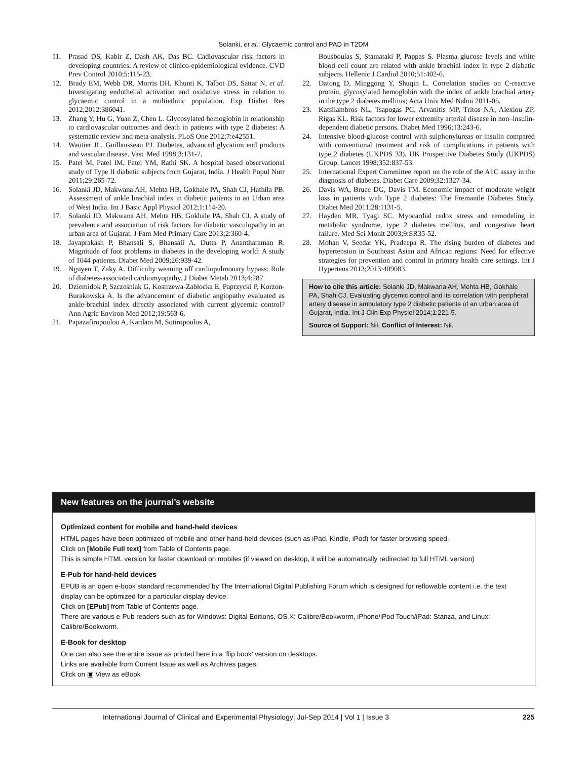Solanki, et al.: Glycaemic control and PAD in T2DM
11. Prasad DS, Kabir Z, Dash AK, Das BC. Cadiovascular risk factors in developing countries: A review of clinico-epidemiological evidence. CVD Prev Control 2010;5:115-23.
12. Brady EM, Webb DR, Morris DH, Khunti K, Talbot DS, Sattar N, et al. Investigating endothelial activation and oxidative stress in relation to glycaemic control in a multiethnic population. Exp Diabet Res 2012;2012:386041.
13. Zhang Y, Hu G, Yuan Z, Chen L. Glycosylated hemoglobin in relationship to cardiovascular outcomes and death in patients with type 2 diabetes: A systematic review and meta-analysis. PLoS One 2012;7:e42551.
14. Wautier JL, Guillausseau PJ. Diabetes, advanced glycation end products and vascular disease. Vasc Med 1998;3:131-7.
15. Patel M, Patel IM, Patel YM, Rathi SK. A hospital based observational study of Type II diabetic subjects from Gujarat, India. J Health Popul Nutr 2011;29:265-72.
16. Solanki JD, Makwana AH, Mehta HB, Gokhale PA, Shah CJ, Hathila PB. Assessment of ankle brachial index in diabetic patients in an Urban area of West India. Int J Basic Appl Physiol 2012;1:114-20.
17. Solanki JD, Makwana AH, Mehta HB, Gokhale PA, Shah CJ. A study of prevalence and association of risk factors for diabetic vasculopathy in an urban area of Gujarat. J Fam Med Primary Care 2013;2:360-4.
18. Jayaprakash P, Bhansali S, Bhansali A, Dutta P, Anantharaman R. Magnitude of foot problems in diabetes in the developing world: A study of 1044 patients. Diabet Med 2009;26:939-42.
19. Nguyen T, Zaky A. Difficulty weaning off cardiopulmonary bypass: Role of diabetes-associated cardiomyopathy. J Diabet Metab 2013;4:287.
20. Dziemidok P, Szcześniak G, Kostrzewa-Zabłocka E, Paprzycki P, Korzon-Burakowska A. Is the advancement of diabetic angiopathy evaluated as ankle-brachial index directly associated with current glycemic control? Ann Agric Environ Med 2012;19:563-6.
21. Papazafiropoulou A, Kardara M, Sotiropoulos A,
Bousboulas S, Stamataki P, Pappas S. Plasma glucose levels and white blood cell count are related with ankle brachial index in type 2 diabetic subjects. Hellenic J Cardiol 2010;51:402-6.
22. Datong D, Minggong Y, Shuqin L. Correlation studies on C-reactive protein, glycosylated hemoglobin with the index of ankle brachial artery in the type 2 diabetes mellitus; Acta Univ Med Nahui 2011-05.
23. Katsilambros NL, Tsapogas PC, Arvanitis MP, Tritos NA, Alexiou ZP, Rigas KL. Risk factors for lower extremity arterial disease in non–insulin-dependent diabetic persons. Diabet Med 1996;13:243-6.
24. Intensive blood-glucose control with sulphonylureas or insulin compared with conventional treatment and risk of complications in patients with type 2 diabetes (UKPDS 33). UK Prospective Diabetes Study (UKPDS) Group. Lancet 1998;352:837-53.
25. International Expert Committee report on the role of the A1C assay in the diagnosis of diabetes. Diabet Care 2009;32:1327-34.
26. Davis WA, Bruce DG, Davis TM. Economic impact of moderate weight loss in patients with Type 2 diabetes: The Fremantle Diabetes Study. Diabet Med 2011;28:1131-5.
27. Hayden MR, Tyagi SC. Myocardial redox stress and remodeling in metabolic syndrome, type 2 diabetes mellitus, and congestive heart failure. Med Sci Monit 2003;9:SR35-52.
28. Mohan V, Seedat YK, Pradeepa R. The rising burden of diabetes and hypertension in Southeast Asian and African regions: Need for effective strategies for prevention and control in primary health care settings. Int J Hypertens 2013;2013:409083.
How to cite this article: Solanki JD, Makwana AH, Mehta HB, Gokhale PA, Shah CJ. Evaluating glycemic control and its correlation with peripheral artery disease in ambulatory type 2 diabetic patients of an urban area of Gujarat, India. Int J Clin Exp Physiol 2014;1:221-5.
Source of Support: Nil, Conflict of Interest: Nil.
New features on the journal’s website
Optimized content for mobile and hand-held devices
HTML pages have been optimized of mobile and other hand-held devices (such as iPad, Kindle, iPod) for faster browsing speed.
Click on [Mobile Full text] from Table of Contents page.
This is simple HTML version for faster download on mobiles (if viewed on desktop, it will be automatically redirected to full HTML version)
E-Pub for hand-held devices
EPUB is an open e-book standard recommended by The International Digital Publishing Forum which is designed for reflowable content i.e. the text display can be optimized for a particular display device.
Click on [EPub] from Table of Contents page.
There are various e-Pub readers such as for Windows: Digital Editions, OS X: Calibre/Bookworm, iPhone/iPod Touch/iPad: Stanza, and Linux: Calibre/Bookworm.
E-Book for desktop
One can also see the entire issue as printed here in a ‘flip book’ version on desktops.
Links are available from Current Issue as well as Archives pages.
Click on ▣ View as eBook
International Journal of Clinical and Experimental Physiology| Jul-Sep 2014 | Vol 1 | Issue 3 225